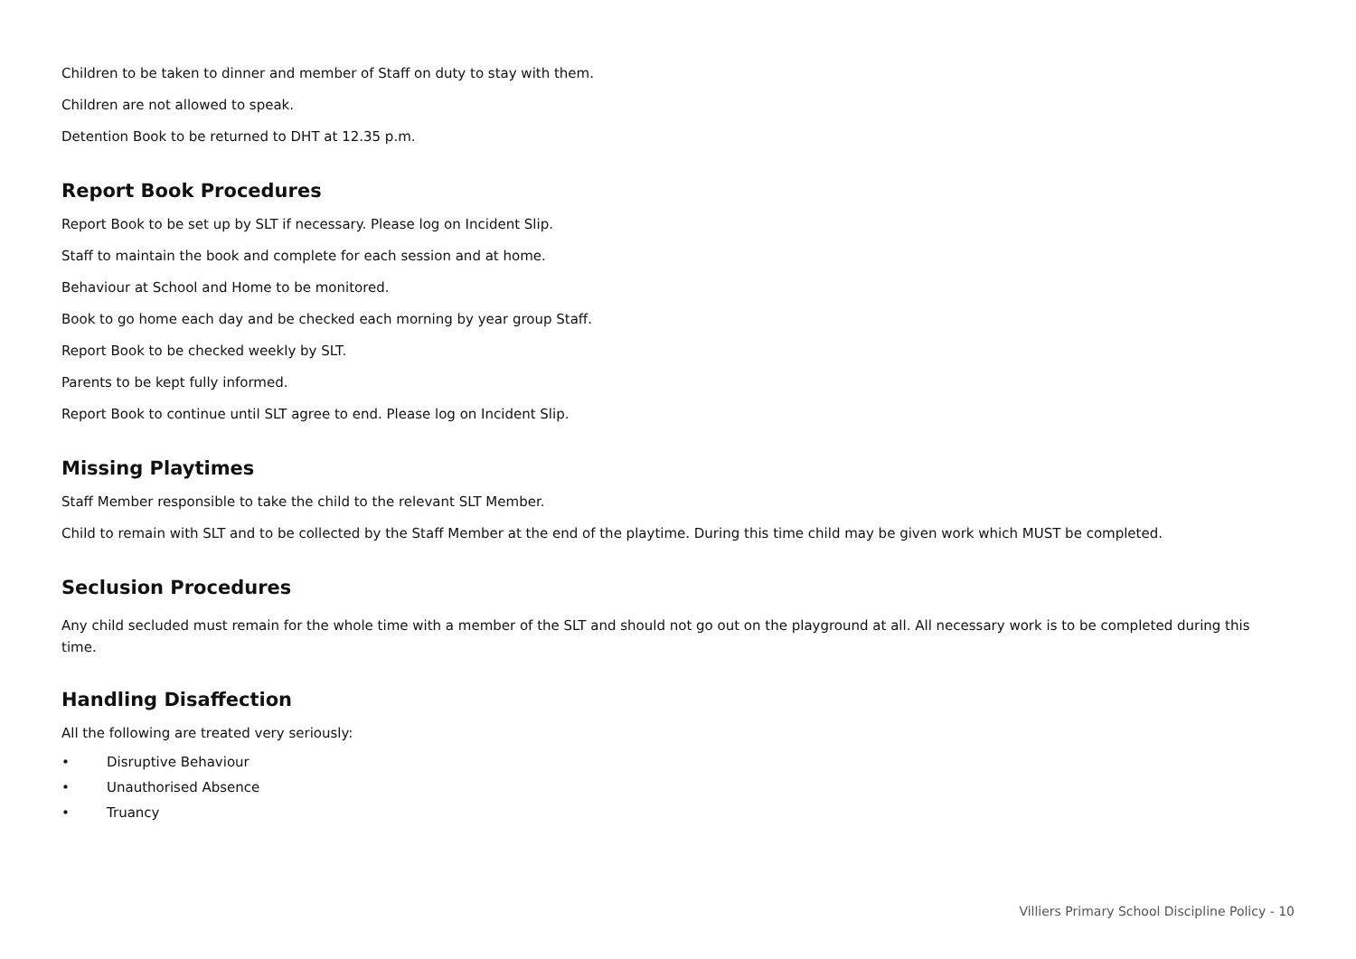Children to be taken to dinner and member of Staff on duty to stay with them.
Children are not allowed to speak.
Detention Book to be returned to DHT at 12.35 p.m.
Report Book Procedures
Report Book to be set up by SLT if necessary. Please log on Incident Slip.
Staff to maintain the book and complete for each session and at home.
Behaviour at School and Home to be monitored.
Book to go home each day and be checked each morning by year group Staff.
Report Book to be checked weekly by SLT.
Parents to be kept fully informed.
Report Book to continue until SLT agree to end. Please log on Incident Slip.
Missing Playtimes
Staff Member responsible to take the child to the relevant SLT Member.
Child to remain with SLT and to be collected by the Staff Member at the end of the playtime. During this time child may be given work which MUST be completed.
Seclusion Procedures
Any child secluded must remain for the whole time with a member of the SLT and should not go out on the playground at all. All necessary work is to be completed during this time.
Handling Disaffection
All the following are treated very seriously:
• Disruptive Behaviour
• Unauthorised Absence
• Truancy
Villiers Primary School Discipline Policy - 10